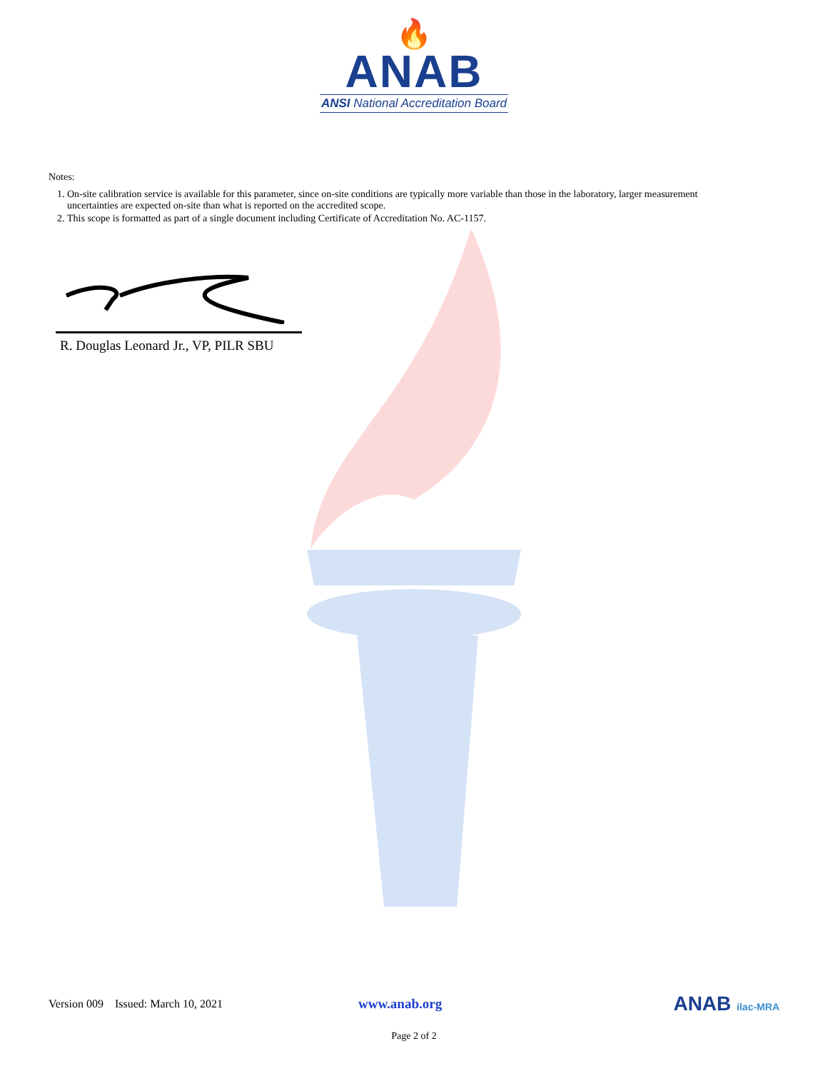🔥
ANAB
ANSI National Accreditation Board
Notes:
1. On-site calibration service is available for this parameter, since on-site conditions are typically more variable than those in the laboratory, larger measurement uncertainties are expected on-site than what is reported on the accredited scope.
2. This scope is formatted as part of a single document including Certificate of Accreditation No. AC-1157.
R. Douglas Leonard Jr., VP, PILR SBU
Version 009 Issued: March 10, 2021 www.anab.org ANAB ilac-MRA
Page 2 of 2